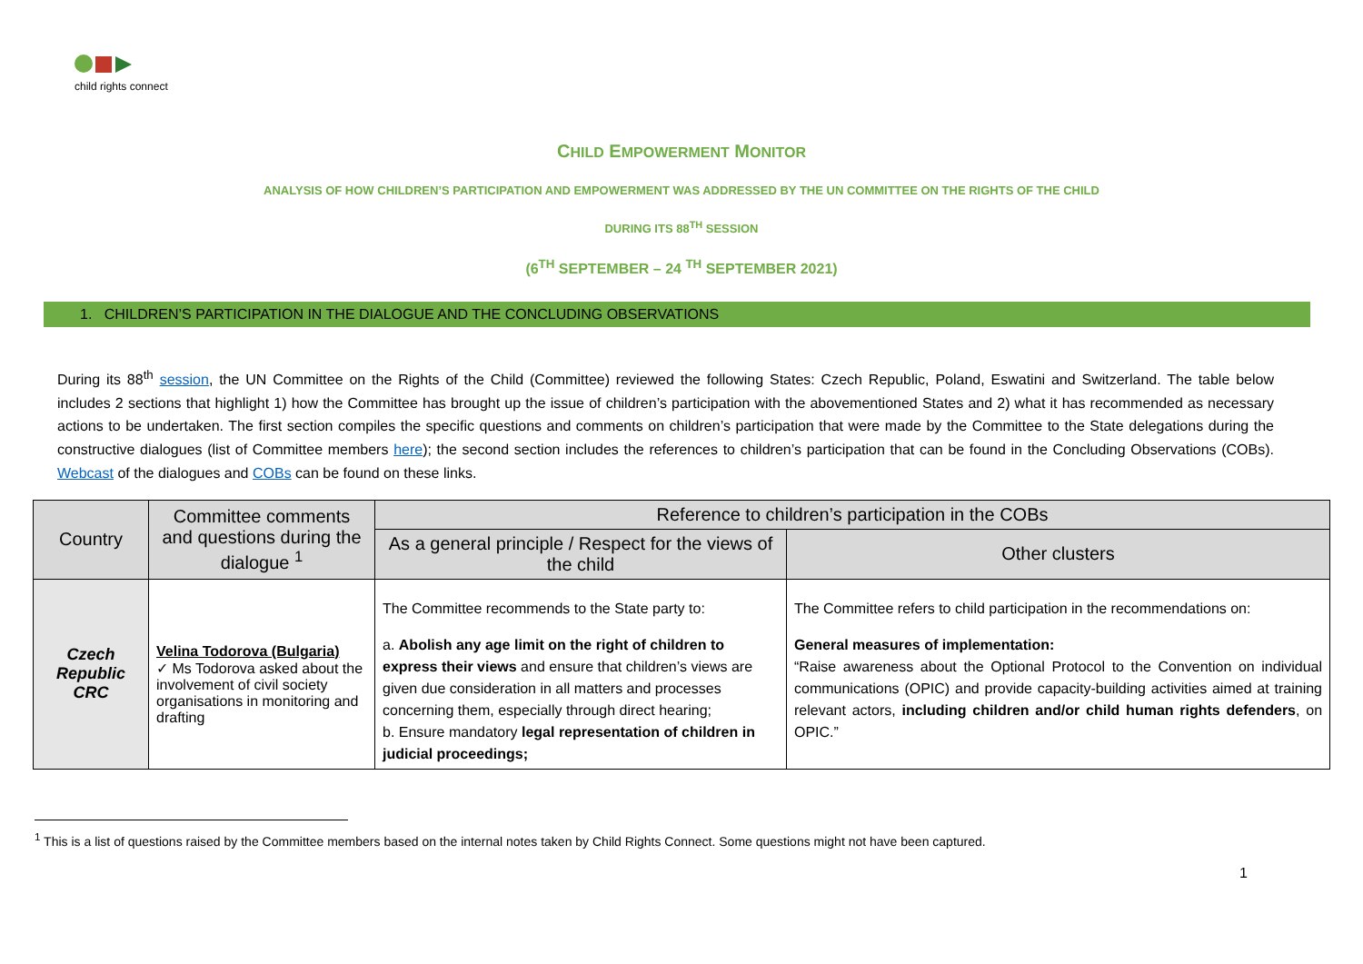child rights connect
CHILD EMPOWERMENT MONITOR
ANALYSIS OF HOW CHILDREN’S PARTICIPATION AND EMPOWERMENT WAS ADDRESSED BY THE UN COMMITTEE ON THE RIGHTS OF THE CHILD
DURING ITS 88<sup>TH</sup> SESSION
(6<sup>TH</sup> SEPTEMBER – 24 <sup>TH</sup> SEPTEMBER 2021)
1. CHILDREN’S PARTICIPATION IN THE DIALOGUE AND THE CONCLUDING OBSERVATIONS
During its 88<sup>th</sup> session, the UN Committee on the Rights of the Child (Committee) reviewed the following States: Czech Republic, Poland, Eswatini and Switzerland. The table below includes 2 sections that highlight 1) how the Committee has brought up the issue of children’s participation with the abovementioned States and 2) what it has recommended as necessary actions to be undertaken. The first section compiles the specific questions and comments on children’s participation that were made by the Committee to the State delegations during the constructive dialogues (list of Committee members here); the second section includes the references to children’s participation that can be found in the Concluding Observations (COBs). Webcast of the dialogues and COBs can be found on these links.
| Country | Committee comments and questions during the dialogue <sup>1</sup> | Reference to children’s participation in the COBs | |
| --- | --- | --- | --- |
| | | As a general principle / Respect for the views of the child | Other clusters |
| Czech Republic CRC | Velina Todorova (Bulgaria) ✓ Ms Todorova asked about the involvement of civil society organisations in monitoring and drafting | The Committee recommends to the State party to: a. Abolish any age limit on the right of children to express their views and ensure that children’s views are given due consideration in all matters and processes concerning them, especially through direct hearing; b. Ensure mandatory legal representation of children in judicial proceedings; | The Committee refers to child participation in the recommendations on: General measures of implementation: “Raise awareness about the Optional Protocol to the Convention on individual communications (OPIC) and provide capacity-building activities aimed at training relevant actors, including children and/or child human rights defenders , on OPIC.” |
<sup>1</sup> This is a list of questions raised by the Committee members based on the internal notes taken by Child Rights Connect. Some questions might not have been captured.
1